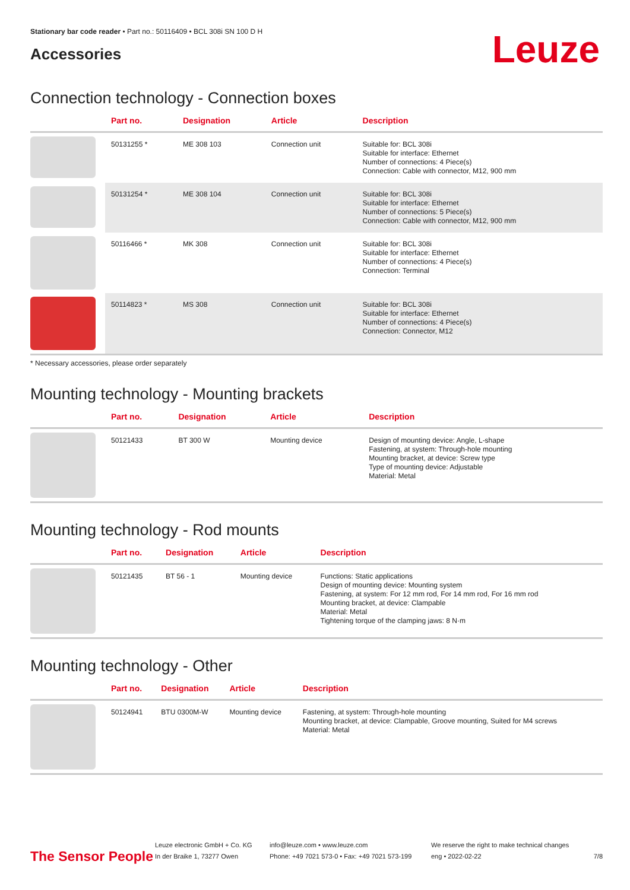Stationary bar code reader • Part no.: 50116409 • BCL 308i SN 100 D H
Accessories
Leuze
Connection technology - Connection boxes
| | Part no. | Designation | Article | Description |
| --- | --- | --- | --- | --- |
| | 50131255 * | ME 308 103 | Connection unit | Suitable for: BCL 308i Suitable for interface: Ethernet Number of connections: 4 Piece(s) Connection: Cable with connector, M12, 900 mm |
| | 50131254 * | ME 308 104 | Connection unit | Suitable for: BCL 308i Suitable for interface: Ethernet Number of connections: 5 Piece(s) Connection: Cable with connector, M12, 900 mm |
| | 50116466 * | MK 308 | Connection unit | Suitable for: BCL 308i Suitable for interface: Ethernet Number of connections: 4 Piece(s) Connection: Terminal |
| | 50114823 * | MS 308 | Connection unit | Suitable for: BCL 308i Suitable for interface: Ethernet Number of connections: 4 Piece(s) Connection: Connector, M12 |
* Necessary accessories, please order separately
Mounting technology - Mounting brackets
| | Part no. | Designation | Article | Description |
| --- | --- | --- | --- | --- |
| | 50121433 | BT 300 W | Mounting device | Design of mounting device: Angle, L-shape Fastening, at system: Through-hole mounting Mounting bracket, at device: Screw type Type of mounting device: Adjustable Material: Metal |
Mounting technology - Rod mounts
| | Part no. | Designation | Article | Description |
| --- | --- | --- | --- | --- |
| | 50121435 | BT 56 - 1 | Mounting device | Functions: Static applications Design of mounting device: Mounting system Fastening, at system: For 12 mm rod, For 14 mm rod, For 16 mm rod Mounting bracket, at device: Clampable Material: Metal Tightening torque of the clamping jaws: 8 N·m |
Mounting technology - Other
| | Part no. | Designation | Article | Description |
| --- | --- | --- | --- | --- |
| | 50124941 | BTU 0300M-W | Mounting device | Fastening, at system: Through-hole mounting Mounting bracket, at device: Clampable, Groove mounting, Suited for M4 screws Material: Metal |
The Sensor People
Leuze electronic GmbH + Co. KG
In der Braike 1, 73277 Owen
info@leuze.com • www.leuze.com
Phone: +49 7021 573-0 • Fax: +49 7021 573-199
We reserve the right to make technical changes
eng • 2022-02-22
7/8